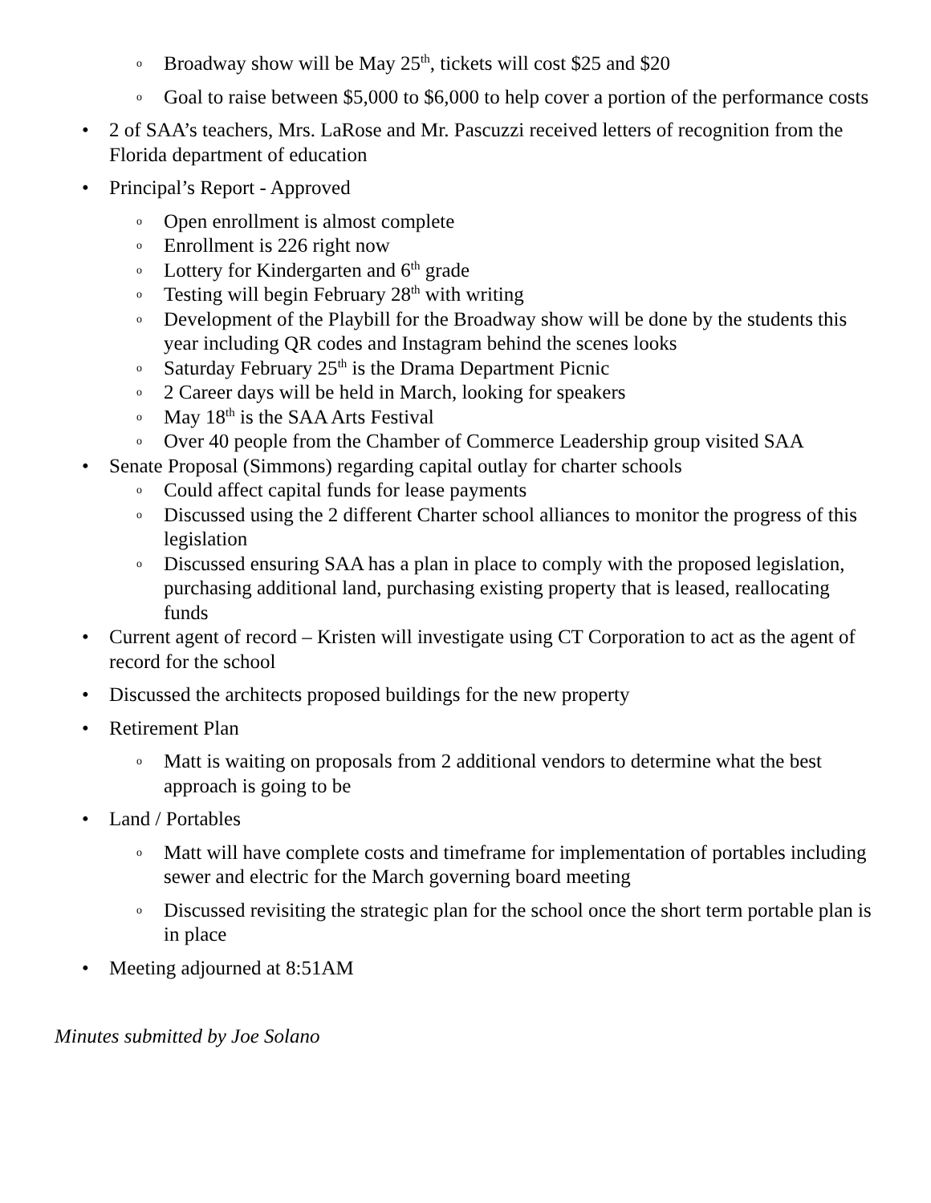o Broadway show will be May 25<sup>th</sup>, tickets will cost $25 and $20
o Goal to raise between $5,000 to $6,000 to help cover a portion of the performance costs
• 2 of SAA’s teachers, Mrs. LaRose and Mr. Pascuzzi received letters of recognition from the Florida department of education
• Principal’s Report - Approved
o Open enrollment is almost complete
o Enrollment is 226 right now
o Lottery for Kindergarten and 6<sup>th</sup> grade
o Testing will begin February 28<sup>th</sup> with writing
o Development of the Playbill for the Broadway show will be done by the students this year including QR codes and Instagram behind the scenes looks
o Saturday February 25<sup>th</sup> is the Drama Department Picnic
o 2 Career days will be held in March, looking for speakers
o May 18<sup>th</sup> is the SAA Arts Festival
o Over 40 people from the Chamber of Commerce Leadership group visited SAA
• Senate Proposal (Simmons) regarding capital outlay for charter schools
o Could affect capital funds for lease payments
o Discussed using the 2 different Charter school alliances to monitor the progress of this legislation
o Discussed ensuring SAA has a plan in place to comply with the proposed legislation, purchasing additional land, purchasing existing property that is leased, reallocating funds
• Current agent of record – Kristen will investigate using CT Corporation to act as the agent of record for the school
• Discussed the architects proposed buildings for the new property
• Retirement Plan
o Matt is waiting on proposals from 2 additional vendors to determine what the best approach is going to be
• Land / Portables
o Matt will have complete costs and timeframe for implementation of portables including sewer and electric for the March governing board meeting
o Discussed revisiting the strategic plan for the school once the short term portable plan is in place
• Meeting adjourned at 8:51AM
Minutes submitted by Joe Solano